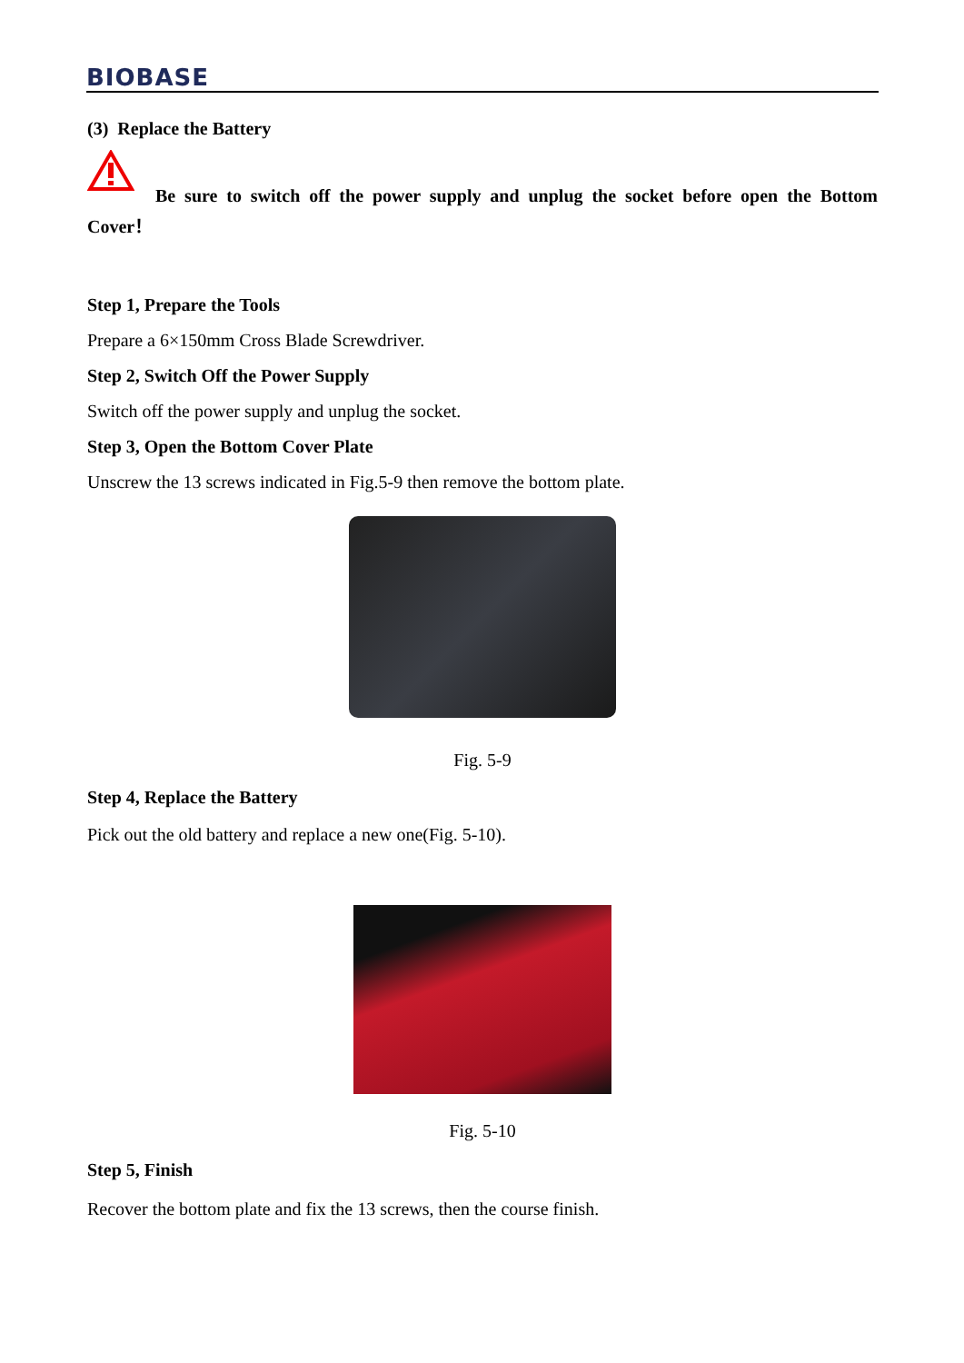BIOBASE
(3) Replace the Battery
Be sure to switch off the power supply and unplug the socket before open the Bottom Cover！
Step 1, Prepare the Tools
Prepare a 6×150mm Cross Blade Screwdriver.
Step 2, Switch Off the Power Supply
Switch off the power supply and unplug the socket.
Step 3, Open the Bottom Cover Plate
Unscrew the 13 screws indicated in Fig.5-9 then remove the bottom plate.
Fig. 5-9
Step 4, Replace the Battery
Pick out the old battery and replace a new one(Fig. 5-10).
Fig. 5-10
Step 5, Finish
Recover the bottom plate and fix the 13 screws, then the course finish.